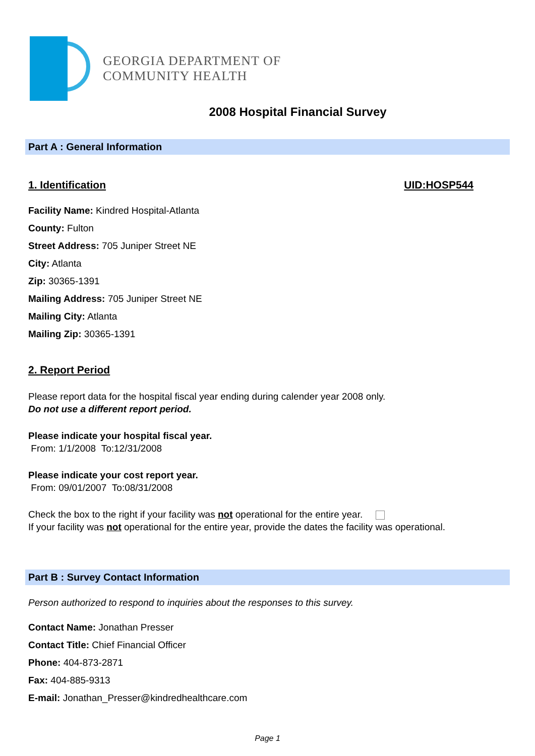GEORGIA DEPARTMENT OF
COMMUNITY HEALTH
2008 Hospital Financial Survey
Part A : General Information
1. Identification UID:HOSP544
Facility Name: Kindred Hospital-Atlanta
County: Fulton
Street Address: 705 Juniper Street NE
City: Atlanta
Zip: 30365-1391
Mailing Address: 705 Juniper Street NE
Mailing City: Atlanta
Mailing Zip: 30365-1391
2. Report Period
Please report data for the hospital fiscal year ending during calender year 2008 only.
Do not use a different report period.
Please indicate your hospital fiscal year.
From: 1/1/2008 To:12/31/2008
Please indicate your cost report year.
From: 09/01/2007 To:08/31/2008
Check the box to the right if your facility was not operational for the entire year.
If your facility was not operational for the entire year, provide the dates the facility was operational.
Part B : Survey Contact Information
Person authorized to respond to inquiries about the responses to this survey.
Contact Name: Jonathan Presser
Contact Title: Chief Financial Officer
Phone: 404-873-2871
Fax: 404-885-9313
E-mail: Jonathan_Presser@kindredhealthcare.com
Page 1